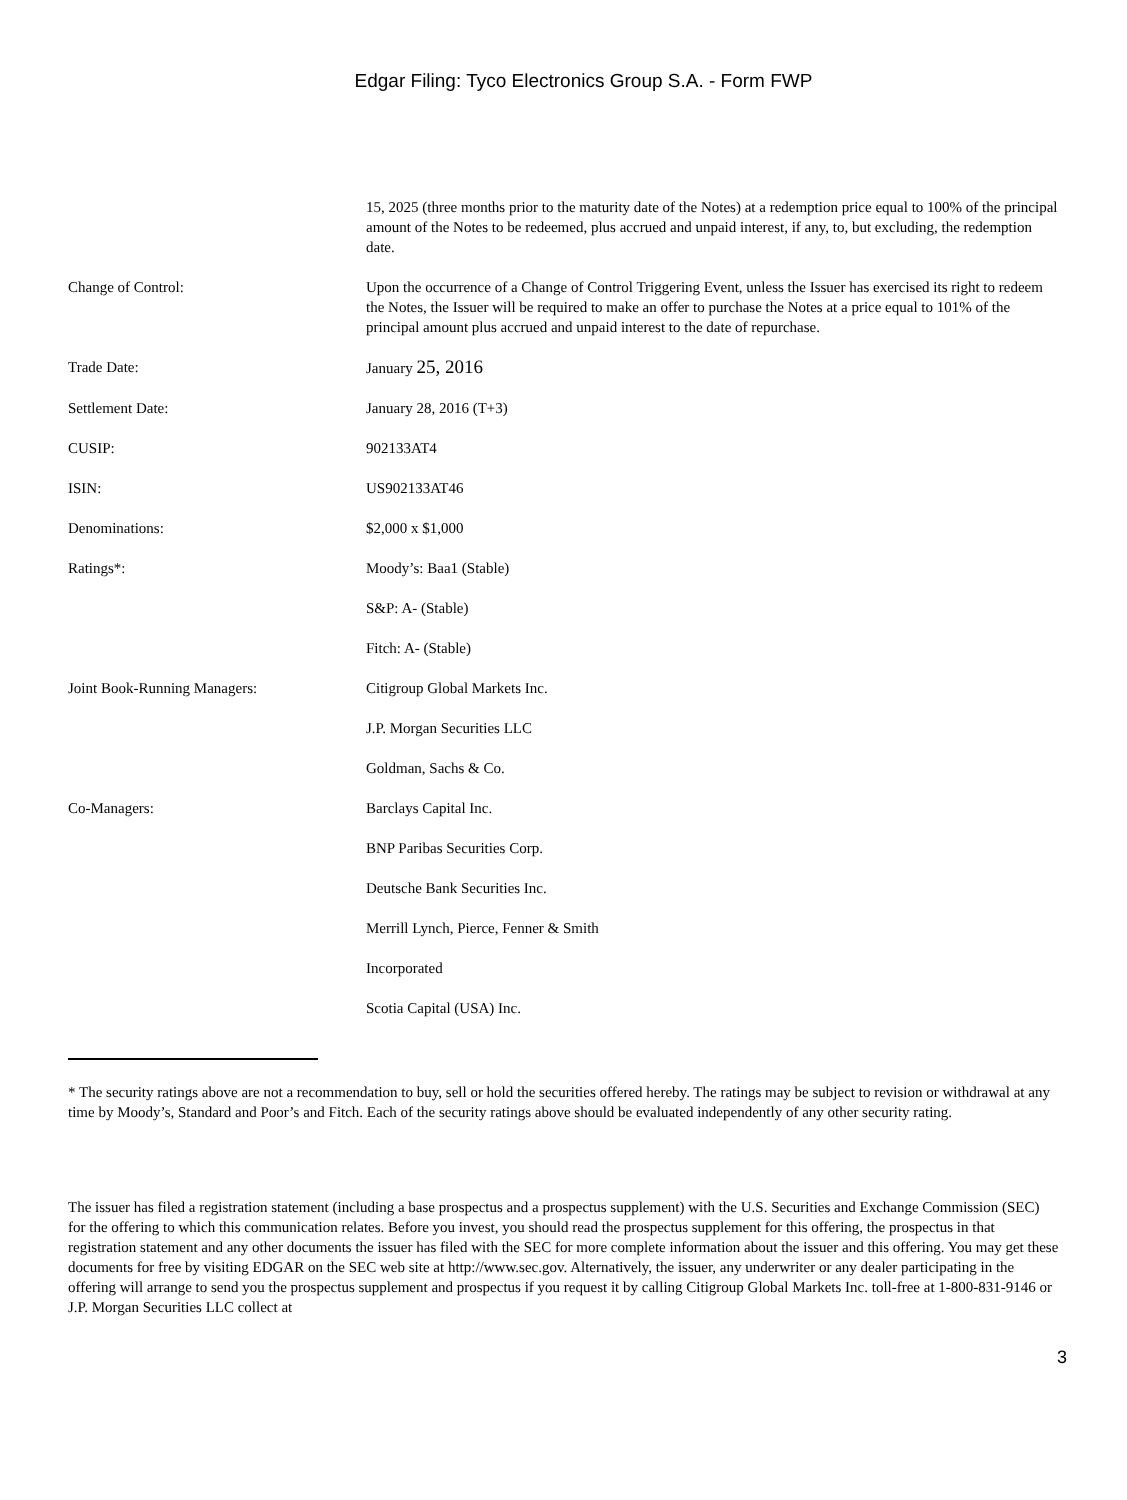Edgar Filing: Tyco Electronics Group S.A. - Form FWP
| | 15, 2025 (three months prior to the maturity date of the Notes) at a redemption price equal to 100% of the principal amount of the Notes to be redeemed, plus accrued and unpaid interest, if any, to, but excluding, the redemption date. |
| Change of Control: | Upon the occurrence of a Change of Control Triggering Event, unless the Issuer has exercised its right to redeem the Notes, the Issuer will be required to make an offer to purchase the Notes at a price equal to 101% of the principal amount plus accrued and unpaid interest to the date of repurchase. |
| Trade Date: | January 25, 2016 |
| Settlement Date: | January 28, 2016 (T+3) |
| CUSIP: | 902133AT4 |
| ISIN: | US902133AT46 |
| Denominations: | $2,000 x $1,000 |
| Ratings*: | Moody’s: Baa1 (Stable) S&P: A- (Stable) Fitch: A- (Stable) |
| Joint Book-Running Managers: | Citigroup Global Markets Inc. J.P. Morgan Securities LLC Goldman, Sachs & Co. |
| Co-Managers: | Barclays Capital Inc. BNP Paribas Securities Corp. Deutsche Bank Securities Inc. Merrill Lynch, Pierce, Fenner & Smith Incorporated Scotia Capital (USA) Inc. |
* The security ratings above are not a recommendation to buy, sell or hold the securities offered hereby. The ratings may be subject to revision or withdrawal at any time by Moody’s, Standard and Poor’s and Fitch. Each of the security ratings above should be evaluated independently of any other security rating.
The issuer has filed a registration statement (including a base prospectus and a prospectus supplement) with the U.S. Securities and Exchange Commission (SEC) for the offering to which this communication relates. Before you invest, you should read the prospectus supplement for this offering, the prospectus in that registration statement and any other documents the issuer has filed with the SEC for more complete information about the issuer and this offering. You may get these documents for free by visiting EDGAR on the SEC web site at http://www.sec.gov. Alternatively, the issuer, any underwriter or any dealer participating in the offering will arrange to send you the prospectus supplement and prospectus if you request it by calling Citigroup Global Markets Inc. toll-free at 1-800-831-9146 or J.P. Morgan Securities LLC collect at
3